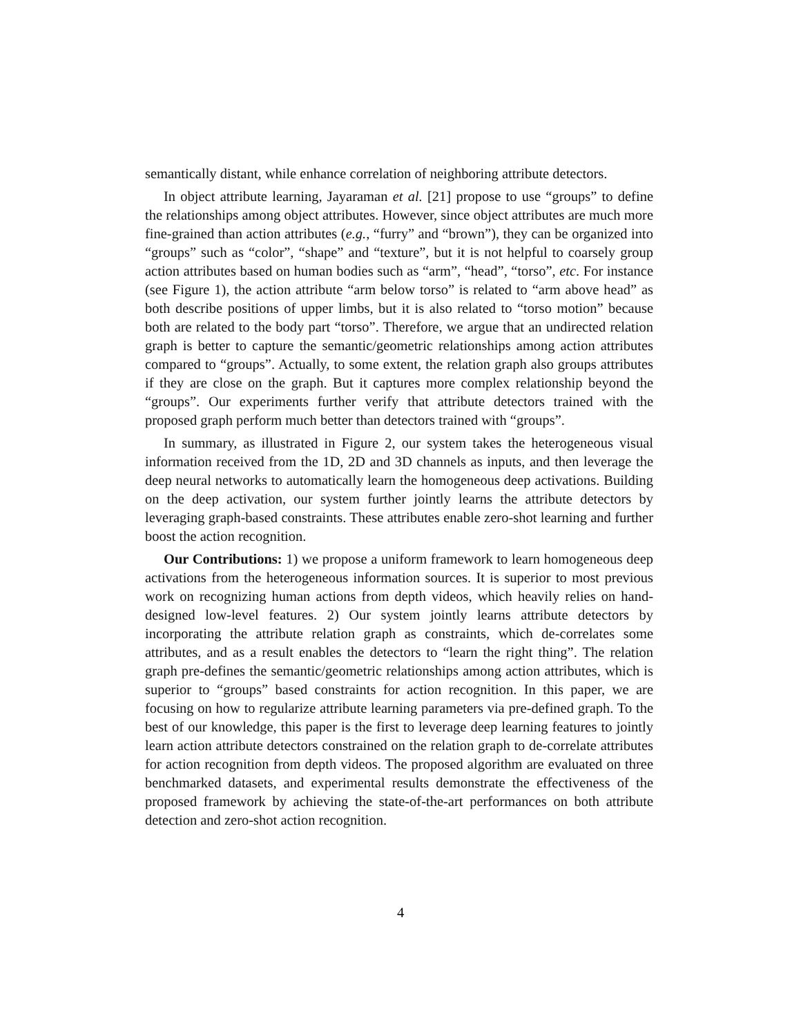semantically distant, while enhance correlation of neighboring attribute detectors.
In object attribute learning, Jayaraman et al. [21] propose to use “groups” to define the relationships among object attributes. However, since object attributes are much more fine-grained than action attributes (e.g., “furry” and “brown”), they can be organized into “groups” such as “color”, “shape” and “texture”, but it is not helpful to coarsely group action attributes based on human bodies such as “arm”, “head”, “torso”, etc. For instance (see Figure 1), the action attribute “arm below torso” is related to “arm above head” as both describe positions of upper limbs, but it is also related to “torso motion” because both are related to the body part “torso”. Therefore, we argue that an undirected relation graph is better to capture the semantic/geometric relationships among action attributes compared to “groups”. Actually, to some extent, the relation graph also groups attributes if they are close on the graph. But it captures more complex relationship beyond the “groups”. Our experiments further verify that attribute detectors trained with the proposed graph perform much better than detectors trained with “groups”.
In summary, as illustrated in Figure 2, our system takes the heterogeneous visual information received from the 1D, 2D and 3D channels as inputs, and then leverage the deep neural networks to automatically learn the homogeneous deep activations. Building on the deep activation, our system further jointly learns the attribute detectors by leveraging graph-based constraints. These attributes enable zero-shot learning and further boost the action recognition.
Our Contributions: 1) we propose a uniform framework to learn homogeneous deep activations from the heterogeneous information sources. It is superior to most previous work on recognizing human actions from depth videos, which heavily relies on hand-designed low-level features. 2) Our system jointly learns attribute detectors by incorporating the attribute relation graph as constraints, which de-correlates some attributes, and as a result enables the detectors to “learn the right thing”. The relation graph pre-defines the semantic/geometric relationships among action attributes, which is superior to “groups” based constraints for action recognition. In this paper, we are focusing on how to regularize attribute learning parameters via pre-defined graph. To the best of our knowledge, this paper is the first to leverage deep learning features to jointly learn action attribute detectors constrained on the relation graph to de-correlate attributes for action recognition from depth videos. The proposed algorithm are evaluated on three benchmarked datasets, and experimental results demonstrate the effectiveness of the proposed framework by achieving the state-of-the-art performances on both attribute detection and zero-shot action recognition.
4